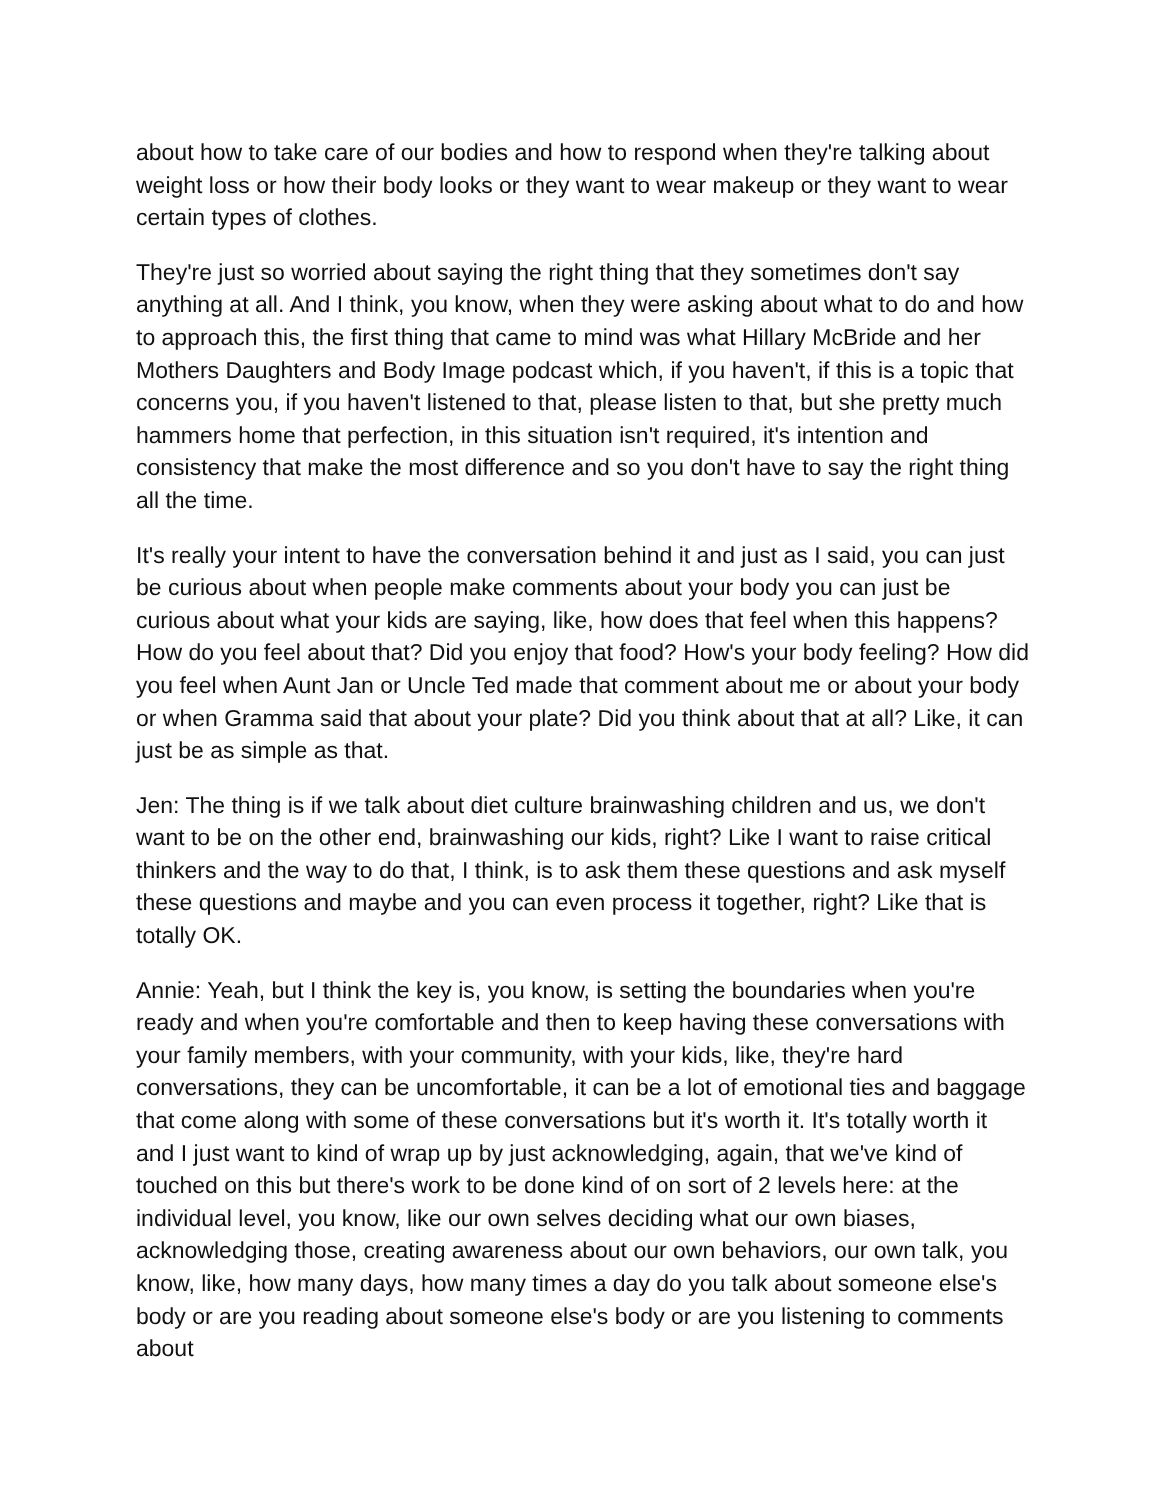about how to take care of our bodies and how to respond when they're talking about weight loss or how their body looks or they want to wear makeup or they want to wear certain types of clothes.
They're just so worried about saying the right thing that they sometimes don't say anything at all. And I think, you know, when they were asking about what to do and how to approach this, the first thing that came to mind was what Hillary McBride and her Mothers Daughters and Body Image podcast which, if you haven't, if this is a topic that concerns you, if you haven't listened to that, please listen to that, but she pretty much hammers home that perfection, in this situation isn't required, it's intention and consistency that make the most difference and so you don't have to say the right thing all the time.
It's really your intent to have the conversation behind it and just as I said, you can just be curious about when people make comments about your body you can just be curious about what your kids are saying, like, how does that feel when this happens? How do you feel about that? Did you enjoy that food? How's your body feeling? How did you feel when Aunt Jan or Uncle Ted made that comment about me or about your body or when Gramma said that about your plate? Did you think about that at all? Like, it can just be as simple as that.
Jen: The thing is if we talk about diet culture brainwashing children and us, we don't want to be on the other end, brainwashing our kids, right? Like I want to raise critical thinkers and the way to do that, I think, is to ask them these questions and ask myself these questions and maybe and you can even process it together, right? Like that is totally OK.
Annie: Yeah, but I think the key is, you know, is setting the boundaries when you're ready and when you're comfortable and then to keep having these conversations with your family members, with your community, with your kids, like, they're hard conversations, they can be uncomfortable, it can be a lot of emotional ties and baggage that come along with some of these conversations but it's worth it. It's totally worth it and I just want to kind of wrap up by just acknowledging, again, that we've kind of touched on this but there's work to be done kind of on sort of 2 levels here: at the individual level, you know, like our own selves deciding what our own biases, acknowledging those, creating awareness about our own behaviors, our own talk, you know, like, how many days, how many times a day do you talk about someone else's body or are you reading about someone else's body or are you listening to comments about